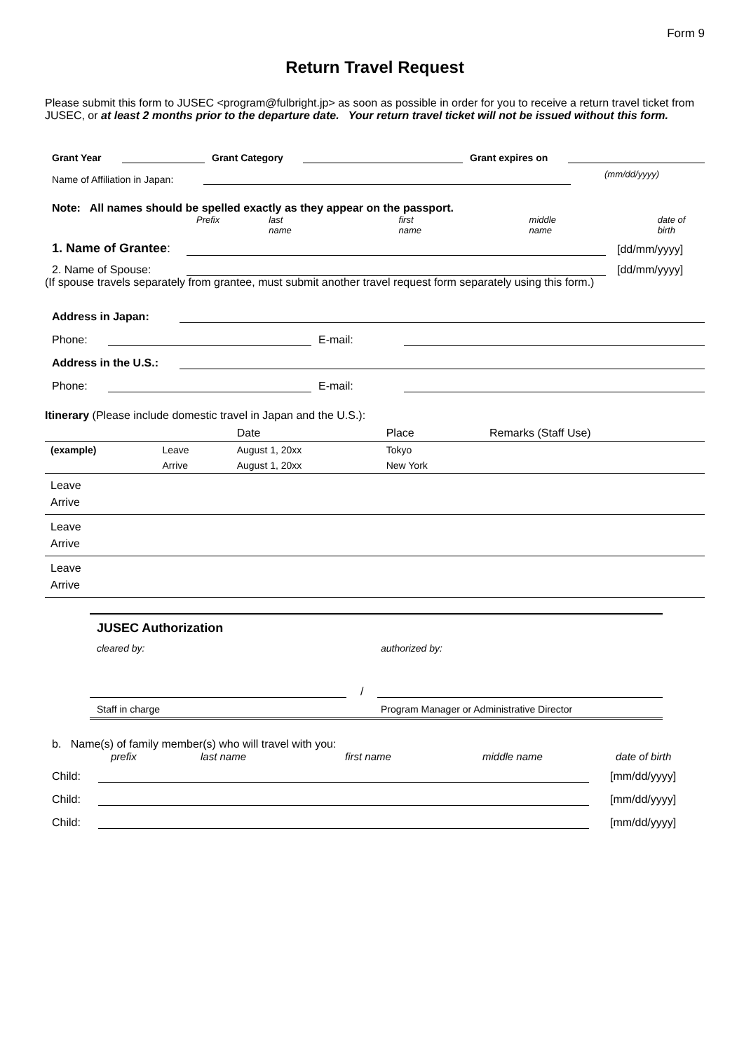Form 9
Return Travel Request
Please submit this form to JUSEC <program@fulbright.jp> as soon as possible in order for you to receive a return travel ticket from JUSEC, or at least 2 months prior to the departure date. Your return travel ticket will not be issued without this form.
Grant Year
Grant Category
Grant expires on
Name of Affiliation in Japan:
(mm/dd/yyyy)
Note: All names should be spelled exactly as they appear on the passport.
Prefix last name first name middle name date of birth
1. Name of Grantee:
[dd/mm/yyyy]
2. Name of Spouse:
[dd/mm/yyyy]
(If spouse travels separately from grantee, must submit another travel request form separately using this form.)
Address in Japan:
Phone:
E-mail:
Address in the U.S.:
Phone:
E-mail:
Itinerary (Please include domestic travel in Japan and the U.S.):
| | | Date | Place | Remarks (Staff Use) |
| --- | --- | --- | --- | --- |
| (example) | Leave | August 1, 20xx | Tokyo | |
| | Arrive | August 1, 20xx | New York | |
| Leave | | | | |
| Arrive | | | | |
| Leave | | | | |
| Arrive | | | | |
| Leave | | | | |
| Arrive | | | | |
JUSEC Authorization
cleared by: authorized by:
/
Staff in charge Program Manager or Administrative Director
b. Name(s) of family member(s) who will travel with you:
prefix last name first name middle name date of birth
Child:
[mm/dd/yyyy]
Child:
[mm/dd/yyyy]
Child:
[mm/dd/yyyy]